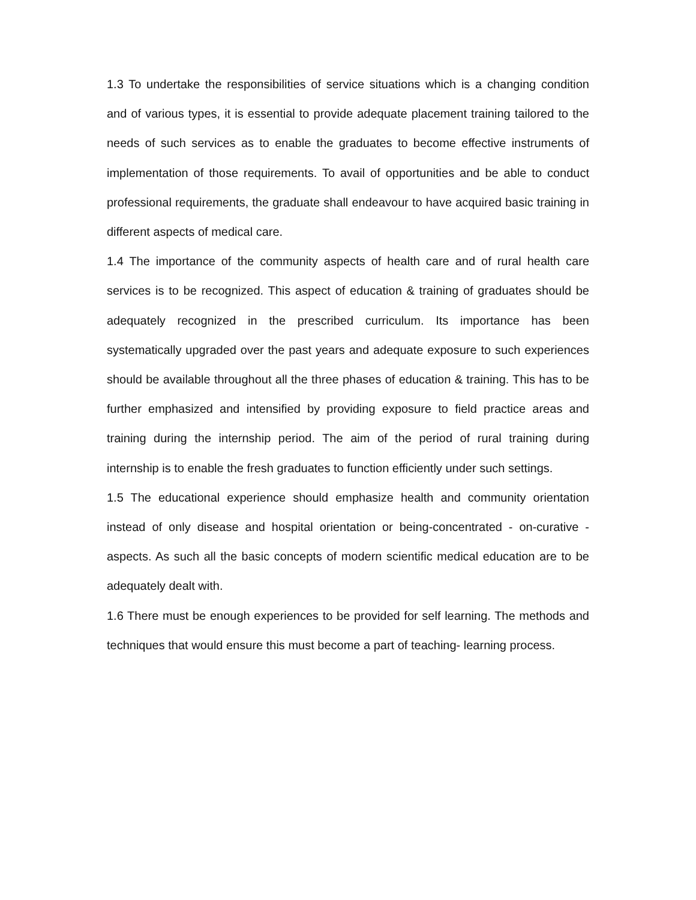1.3 To undertake the responsibilities of service situations which is a changing condition and of various types, it is essential to provide adequate placement training tailored to the needs of such services as to enable the graduates to become effective instruments of implementation of those requirements. To avail of opportunities and be able to conduct professional requirements, the graduate shall endeavour to have acquired basic training in different aspects of medical care.
1.4 The importance of the community aspects of health care and of rural health care services is to be recognized. This aspect of education & training of graduates should be adequately recognized in the prescribed curriculum. Its importance has been systematically upgraded over the past years and adequate exposure to such experiences should be available throughout all the three phases of education & training. This has to be further emphasized and intensified by providing exposure to field practice areas and training during the internship period. The aim of the period of rural training during internship is to enable the fresh graduates to function efficiently under such settings.
1.5 The educational experience should emphasize health and community orientation instead of only disease and hospital orientation or being-concentrated - on-curative - aspects. As such all the basic concepts of modern scientific medical education are to be adequately dealt with.
1.6 There must be enough experiences to be provided for self learning. The methods and techniques that would ensure this must become a part of teaching- learning process.